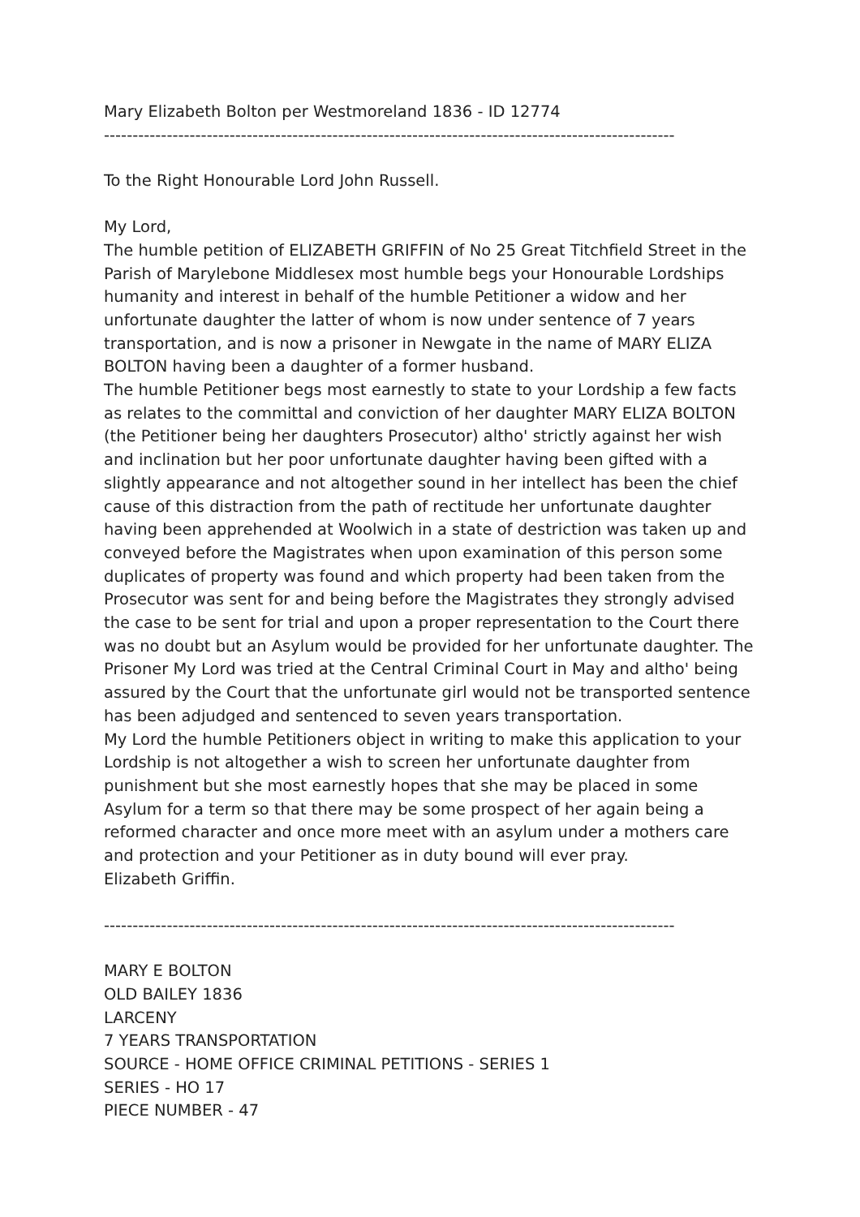Mary Elizabeth Bolton per Westmoreland 1836 - ID 12774
----------------------------------------------------------------------------------------------------
To the Right Honourable Lord John Russell.
My Lord,
The humble petition of ELIZABETH GRIFFIN of No 25 Great Titchfield Street in the Parish of Marylebone Middlesex most humble begs your Honourable Lordships humanity and interest in behalf of the humble Petitioner a widow and her unfortunate daughter the latter of whom is now under sentence of 7 years transportation, and is now a prisoner in Newgate in the name of MARY ELIZA BOLTON having been a daughter of a former husband.
The humble Petitioner begs most earnestly to state to your Lordship a few facts as relates to the committal and conviction of her daughter MARY ELIZA BOLTON (the Petitioner being her daughters Prosecutor) altho' strictly against her wish and inclination but her poor unfortunate daughter having been gifted with a slightly appearance and not altogether sound in her intellect has been the chief cause of this distraction from the path of rectitude her unfortunate daughter having been apprehended at Woolwich in a state of destriction was taken up and conveyed before the Magistrates when upon examination of this person some duplicates of property was found and which property had been taken from the Prosecutor was sent for and being before the Magistrates they strongly advised the case to be sent for trial and upon a proper representation to the Court there was no doubt but an Asylum would be provided for her unfortunate daughter. The Prisoner My Lord was tried at the Central Criminal Court in May and altho' being assured by the Court that the unfortunate girl would not be transported sentence has been adjudged and sentenced to seven years transportation.
My Lord the humble Petitioners object in writing to make this application to your Lordship is not altogether a wish to screen her unfortunate daughter from punishment but she most earnestly hopes that she may be placed in some Asylum for a term so that there may be some prospect of her again being a reformed character and once more meet with an asylum under a mothers care and protection and your Petitioner as in duty bound will ever pray.
Elizabeth Griffin.
----------------------------------------------------------------------------------------------------
MARY E BOLTON
OLD BAILEY 1836
LARCENY
7 YEARS TRANSPORTATION
SOURCE - HOME OFFICE CRIMINAL PETITIONS - SERIES 1
SERIES - HO 17
PIECE NUMBER - 47